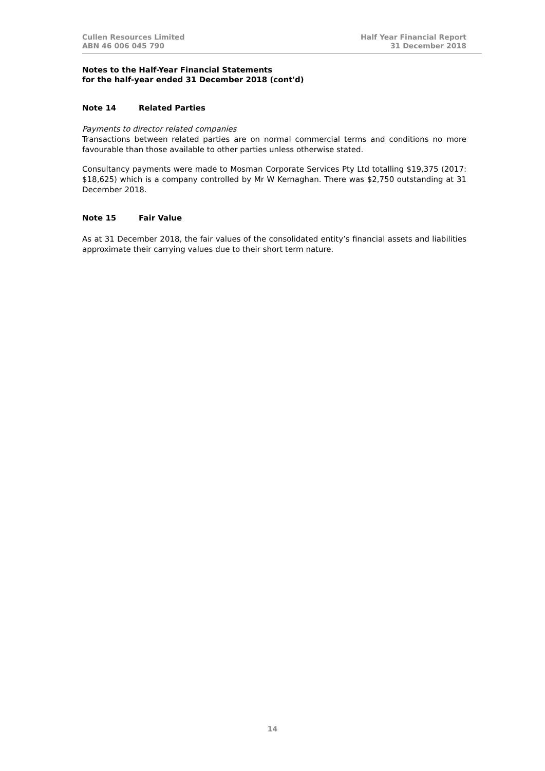Cullen Resources Limited
ABN 46 006 045 790
Half Year Financial Report
31 December 2018
Notes to the Half-Year Financial Statements
for the half-year ended 31 December 2018 (cont'd)
Note 14 Related Parties
Payments to director related companies
Transactions between related parties are on normal commercial terms and conditions no more favourable than those available to other parties unless otherwise stated.
Consultancy payments were made to Mosman Corporate Services Pty Ltd totalling $19,375 (2017: $18,625) which is a company controlled by Mr W Kernaghan. There was $2,750 outstanding at 31 December 2018.
Note 15 Fair Value
As at 31 December 2018, the fair values of the consolidated entity’s financial assets and liabilities approximate their carrying values due to their short term nature.
14